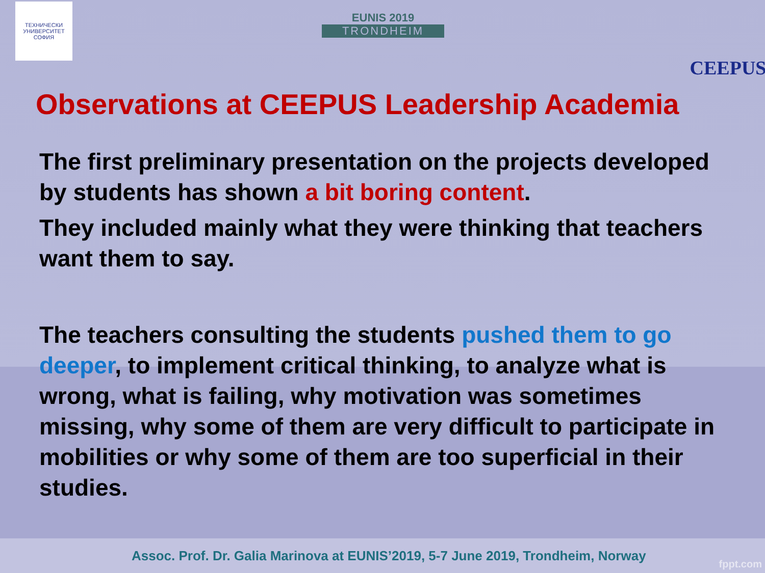ТЕХНИЧЕСКИ УНИВЕРСИТЕТ СОФИЯ
EUNIS 2019
TRONDHEIM
CEEPUS
Observations at CEEPUS Leadership Academia
The first preliminary presentation on the projects developed by students has shown a bit boring content.
They included mainly what they were thinking that teachers want them to say.
The teachers consulting the students pushed them to go deeper, to implement critical thinking, to analyze what is wrong, what is failing, why motivation was sometimes missing, why some of them are very difficult to participate in mobilities or why some of them are too superficial in their studies.
Assoc. Prof. Dr. Galia Marinova at EUNIS’2019, 5-7 June 2019, Trondheim, Norway
fppt.com